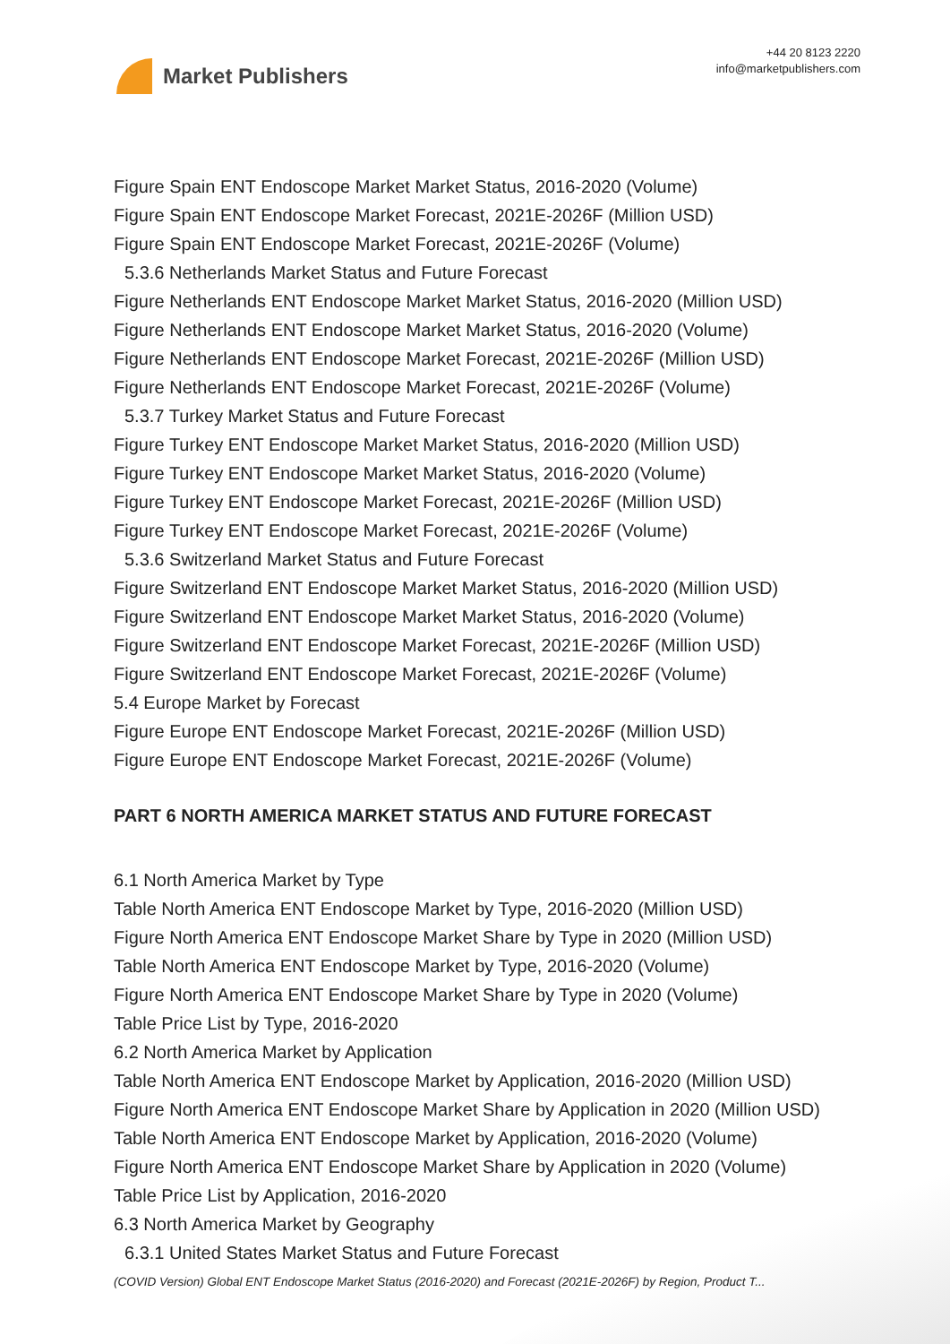Market Publishers
+44 20 8123 2220
info@marketpublishers.com
Figure Spain ENT Endoscope Market Market Status, 2016-2020 (Volume)
Figure Spain ENT Endoscope Market Forecast, 2021E-2026F (Million USD)
Figure Spain ENT Endoscope Market Forecast, 2021E-2026F (Volume)
5.3.6 Netherlands Market Status and Future Forecast
Figure Netherlands ENT Endoscope Market Market Status, 2016-2020 (Million USD)
Figure Netherlands ENT Endoscope Market Market Status, 2016-2020 (Volume)
Figure Netherlands ENT Endoscope Market Forecast, 2021E-2026F (Million USD)
Figure Netherlands ENT Endoscope Market Forecast, 2021E-2026F (Volume)
5.3.7 Turkey Market Status and Future Forecast
Figure Turkey ENT Endoscope Market Market Status, 2016-2020 (Million USD)
Figure Turkey ENT Endoscope Market Market Status, 2016-2020 (Volume)
Figure Turkey ENT Endoscope Market Forecast, 2021E-2026F (Million USD)
Figure Turkey ENT Endoscope Market Forecast, 2021E-2026F (Volume)
5.3.6 Switzerland Market Status and Future Forecast
Figure Switzerland ENT Endoscope Market Market Status, 2016-2020 (Million USD)
Figure Switzerland ENT Endoscope Market Market Status, 2016-2020 (Volume)
Figure Switzerland ENT Endoscope Market Forecast, 2021E-2026F (Million USD)
Figure Switzerland ENT Endoscope Market Forecast, 2021E-2026F (Volume)
5.4 Europe Market by Forecast
Figure Europe ENT Endoscope Market Forecast, 2021E-2026F (Million USD)
Figure Europe ENT Endoscope Market Forecast, 2021E-2026F (Volume)
PART 6 NORTH AMERICA MARKET STATUS AND FUTURE FORECAST
6.1 North America Market by Type
Table North America ENT Endoscope Market by Type, 2016-2020 (Million USD)
Figure North America ENT Endoscope Market Share by Type in 2020 (Million USD)
Table North America ENT Endoscope Market by Type, 2016-2020 (Volume)
Figure North America ENT Endoscope Market Share by Type in 2020 (Volume)
Table Price List by Type, 2016-2020
6.2 North America Market by Application
Table North America ENT Endoscope Market by Application, 2016-2020 (Million USD)
Figure North America ENT Endoscope Market Share by Application in 2020 (Million USD)
Table North America ENT Endoscope Market by Application, 2016-2020 (Volume)
Figure North America ENT Endoscope Market Share by Application in 2020 (Volume)
Table Price List by Application, 2016-2020
6.3 North America Market by Geography
6.3.1 United States Market Status and Future Forecast
(COVID Version) Global ENT Endoscope Market Status (2016-2020) and Forecast (2021E-2026F) by Region, Product T...